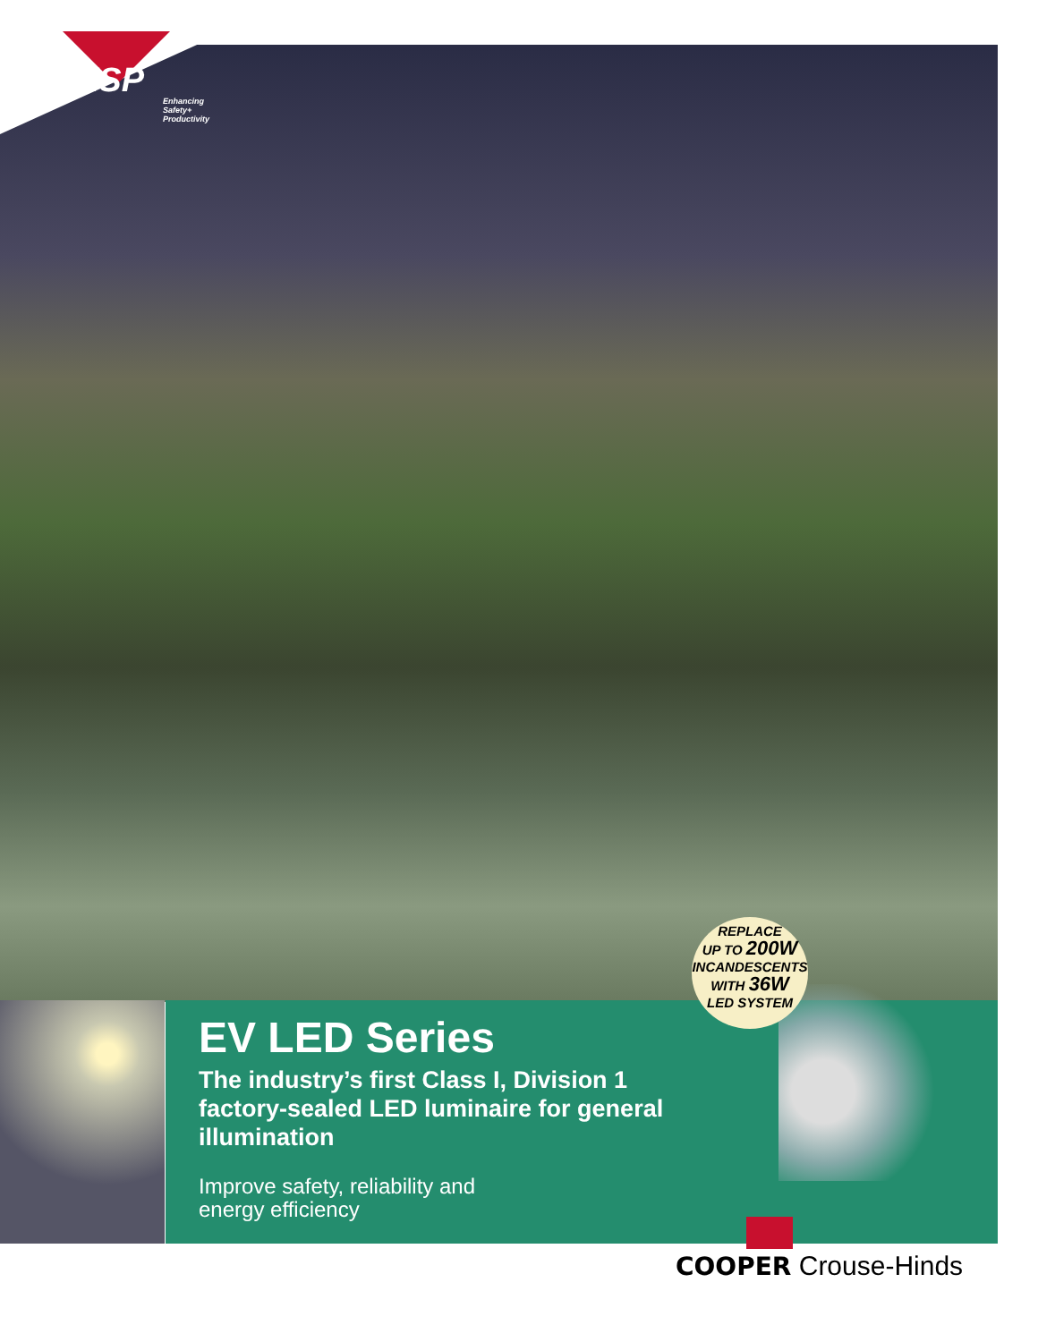ESP
Enhancing
Safety+
Productivity
REPLACE
UP TO 200W
INCANDESCENTS
WITH 36W
LED SYSTEM
EV LED Series
The industry’s first Class I, Division 1 factory-sealed LED luminaire for general illumination
Improve safety, reliability and
energy efficiency
COOPER Crouse-Hinds